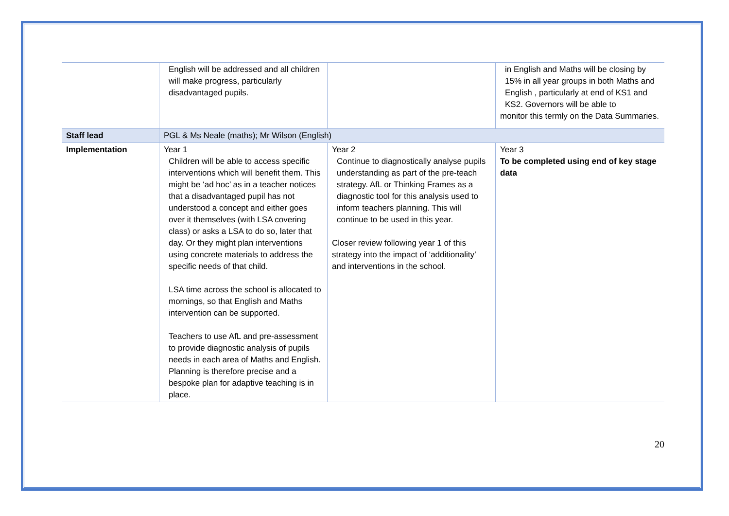| | English will be addressed and all children will make progress, particularly disadvantaged pupils. | | in English and Maths will be closing by 15% in all year groups in both Maths and English , particularly at end of KS1 and KS2. Governors will be able to monitor this termly on the Data Summaries. |
| Staff lead | PGL & Ms Neale (maths); Mr Wilson (English) | | |
| Implementation | Year 1 Children will be able to access specific interventions which will benefit them. This might be ‘ad hoc’ as in a teacher notices that a disadvantaged pupil has not understood a concept and either goes over it themselves (with LSA covering class) or asks a LSA to do so, later that day. Or they might plan interventions using concrete materials to address the specific needs of that child. LSA time across the school is allocated to mornings, so that English and Maths intervention can be supported. Teachers to use AfL and pre-assessment to provide diagnostic analysis of pupils needs in each area of Maths and English. Planning is therefore precise and a bespoke plan for adaptive teaching is in place. | Year 2 Continue to diagnostically analyse pupils understanding as part of the pre-teach strategy. AfL or Thinking Frames as a diagnostic tool for this analysis used to inform teachers planning. This will continue to be used in this year. Closer review following year 1 of this strategy into the impact of ‘additionality’ and interventions in the school. | Year 3 To be completed using end of key stage data |
20